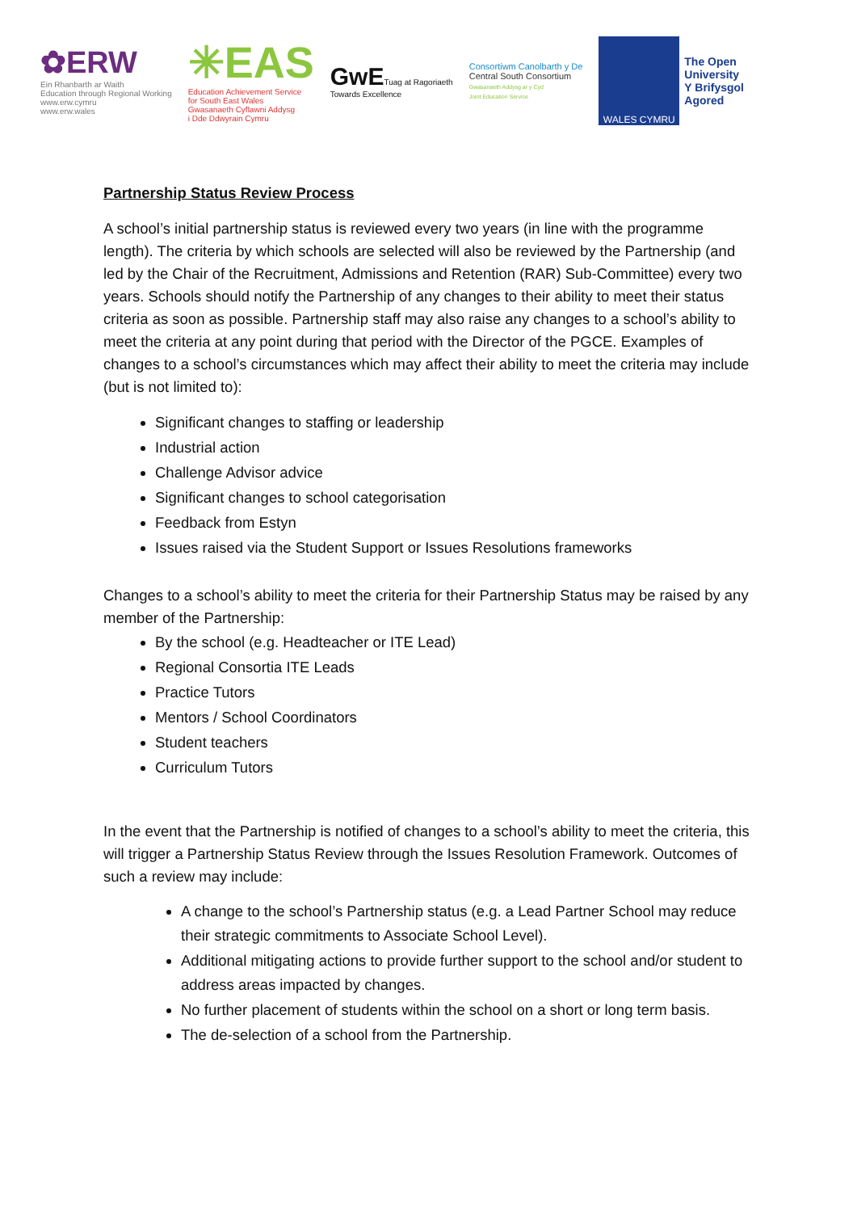✿ERW
Ein Rhanbarth ar Waith
Education through Regional Working
www.erw.cymru
www.erw.wales
✳EAS
Education Achievement Service
for South East Wales
Gwasanaeth Cyflawni Addysg
i Dde Ddwyrain Cymru
GwETuag at Ragoriaeth
Towards Excellence
Consortiwm Canolbarth y De
Central South Consortium
Gwasanaeth Addysg ar y Cyd
Joint Education Service
WALES CYMRU
The Open University Y Brifysgol Agored
Partnership Status Review Process
A school’s initial partnership status is reviewed every two years (in line with the programme length). The criteria by which schools are selected will also be reviewed by the Partnership (and led by the Chair of the Recruitment, Admissions and Retention (RAR) Sub-Committee) every two years. Schools should notify the Partnership of any changes to their ability to meet their status criteria as soon as possible. Partnership staff may also raise any changes to a school’s ability to meet the criteria at any point during that period with the Director of the PGCE. Examples of changes to a school’s circumstances which may affect their ability to meet the criteria may include (but is not limited to):
Significant changes to staffing or leadership
Industrial action
Challenge Advisor advice
Significant changes to school categorisation
Feedback from Estyn
Issues raised via the Student Support or Issues Resolutions frameworks
Changes to a school’s ability to meet the criteria for their Partnership Status may be raised by any member of the Partnership:
By the school (e.g. Headteacher or ITE Lead)
Regional Consortia ITE Leads
Practice Tutors
Mentors / School Coordinators
Student teachers
Curriculum Tutors
In the event that the Partnership is notified of changes to a school’s ability to meet the criteria, this will trigger a Partnership Status Review through the Issues Resolution Framework. Outcomes of such a review may include:
A change to the school’s Partnership status (e.g. a Lead Partner School may reduce their strategic commitments to Associate School Level).
Additional mitigating actions to provide further support to the school and/or student to address areas impacted by changes.
No further placement of students within the school on a short or long term basis.
The de-selection of a school from the Partnership.